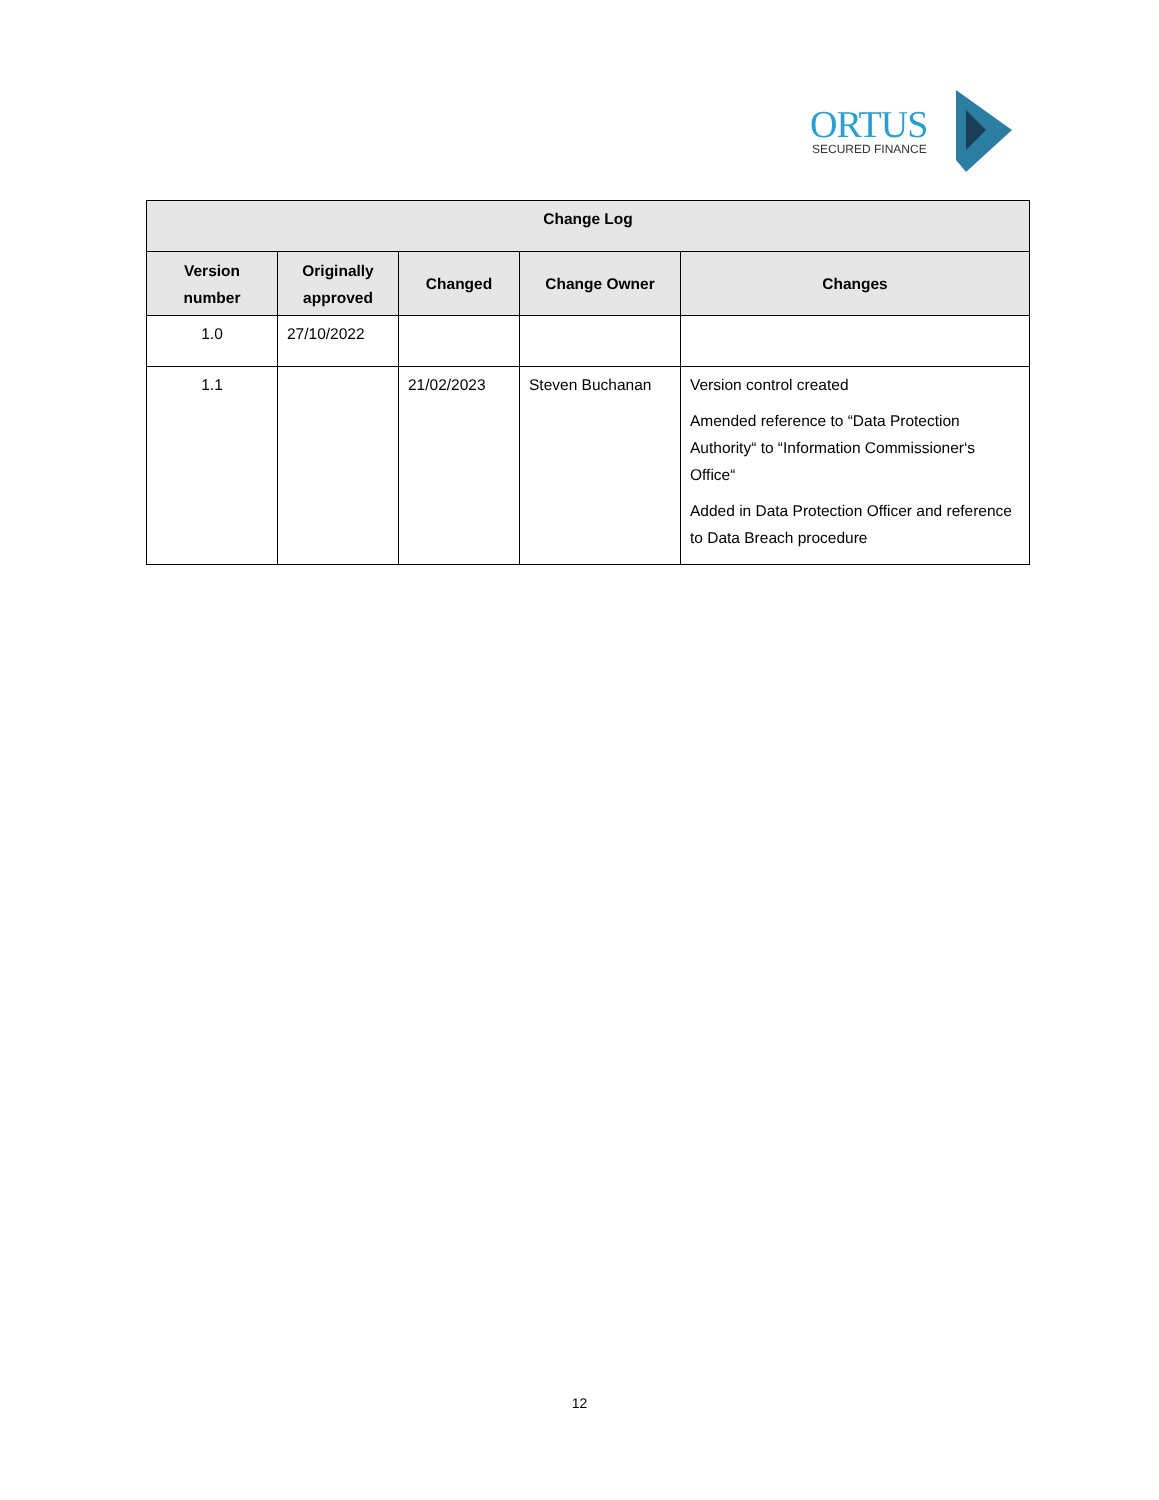ORTUS
SECURED FINANCE
| Change Log | | | | |
| --- | --- | --- | --- | --- |
| Version number | Originally approved | Changed | Change Owner | Changes |
| 1.0 | 27/10/2022 | | | |
| 1.1 | | 21/02/2023 | Steven Buchanan | Version control created Amended reference to “Data Protection Authority“ to “Information Commissioner‘s Office“ Added in Data Protection Officer and reference to Data Breach procedure |
12